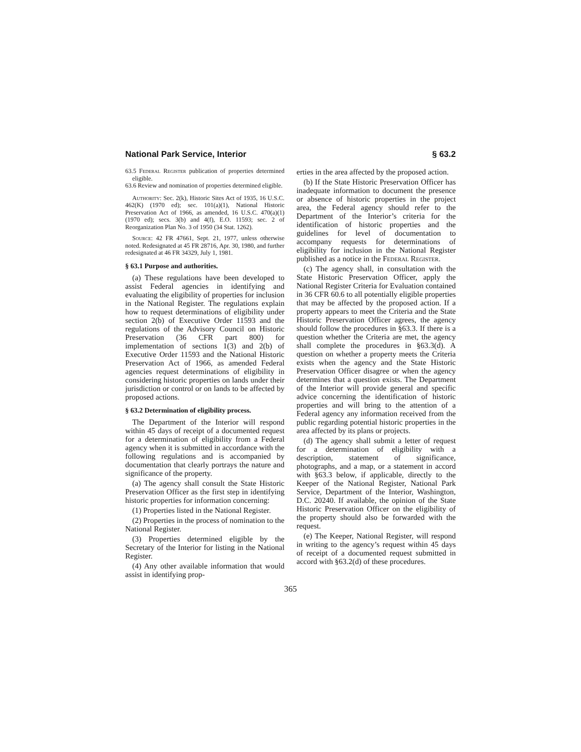National Park Service, Interior § 63.2
63.5 Federal Register publication of properties determined eligible.
63.6 Review and nomination of properties determined eligible.
Authority: Sec. 2(k), Historic Sites Act of 1935, 16 U.S.C. 462(K) (1970 ed); sec. 101(a)(1), National Historic Preservation Act of 1966, as amended, 16 U.S.C. 470(a)(1) (1970 ed); secs. 3(b) and 4(f), E.O. 11593; sec. 2 of Reorganization Plan No. 3 of 1950 (34 Stat. 1262).
Source: 42 FR 47661, Sept. 21, 1977, unless otherwise noted. Redesignated at 45 FR 28716, Apr. 30, 1980, and further redesignated at 46 FR 34329, July 1, 1981.
§ 63.1 Purpose and authorities.
(a) These regulations have been developed to assist Federal agencies in identifying and evaluating the eligibility of properties for inclusion in the National Register. The regulations explain how to request determinations of eligibility under section 2(b) of Executive Order 11593 and the regulations of the Advisory Council on Historic Preservation (36 CFR part 800) for implementation of sections 1(3) and 2(b) of Executive Order 11593 and the National Historic Preservation Act of 1966, as amended Federal agencies request determinations of eligibility in considering historic properties on lands under their jurisdiction or control or on lands to be affected by proposed actions.
§ 63.2 Determination of eligibility process.
The Department of the Interior will respond within 45 days of receipt of a documented request for a determination of eligibility from a Federal agency when it is submitted in accordance with the following regulations and is accompanied by documentation that clearly portrays the nature and significance of the property.
(a) The agency shall consult the State Historic Preservation Officer as the first step in identifying historic properties for information concerning:
(1) Properties listed in the National Register.
(2) Properties in the process of nomination to the National Register.
(3) Properties determined eligible by the Secretary of the Interior for listing in the National Register.
(4) Any other available information that would assist in identifying prop-
erties in the area affected by the proposed action.
(b) If the State Historic Preservation Officer has inadequate information to document the presence or absence of historic properties in the project area, the Federal agency should refer to the Department of the Interior’s criteria for the identification of historic properties and the guidelines for level of documentation to accompany requests for determinations of eligibility for inclusion in the National Register published as a notice in the Federal Register.
(c) The agency shall, in consultation with the State Historic Preservation Officer, apply the National Register Criteria for Evaluation contained in 36 CFR 60.6 to all potentially eligible properties that may be affected by the proposed action. If a property appears to meet the Criteria and the State Historic Preservation Officer agrees, the agency should follow the procedures in §63.3. If there is a question whether the Criteria are met, the agency shall complete the procedures in §63.3(d). A question on whether a property meets the Criteria exists when the agency and the State Historic Preservation Officer disagree or when the agency determines that a question exists. The Department of the Interior will provide general and specific advice concerning the identification of historic properties and will bring to the attention of a Federal agency any information received from the public regarding potential historic properties in the area affected by its plans or projects.
(d) The agency shall submit a letter of request for a determination of eligibility with a description, statement of significance, photographs, and a map, or a statement in accord with §63.3 below, if applicable, directly to the Keeper of the National Register, National Park Service, Department of the Interior, Washington, D.C. 20240. If available, the opinion of the State Historic Preservation Officer on the eligibility of the property should also be forwarded with the request.
(e) The Keeper, National Register, will respond in writing to the agency’s request within 45 days of receipt of a documented request submitted in accord with §63.2(d) of these procedures.
365